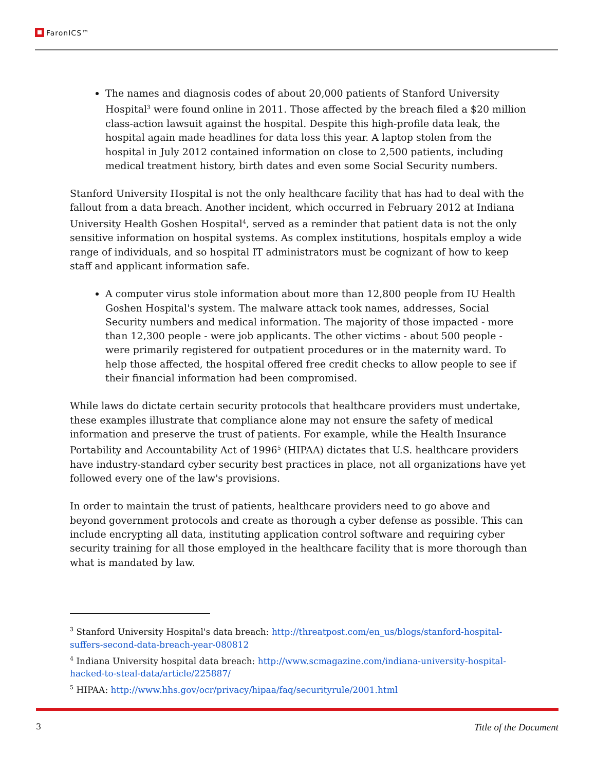FaronICS™
The names and diagnosis codes of about 20,000 patients of Stanford University Hospital<sup>3</sup> were found online in 2011. Those affected by the breach filed a $20 million class-action lawsuit against the hospital. Despite this high-profile data leak, the hospital again made headlines for data loss this year. A laptop stolen from the hospital in July 2012 contained information on close to 2,500 patients, including medical treatment history, birth dates and even some Social Security numbers.
Stanford University Hospital is not the only healthcare facility that has had to deal with the fallout from a data breach. Another incident, which occurred in February 2012 at Indiana University Health Goshen Hospital<sup>4</sup>, served as a reminder that patient data is not the only sensitive information on hospital systems. As complex institutions, hospitals employ a wide range of individuals, and so hospital IT administrators must be cognizant of how to keep staff and applicant information safe.
A computer virus stole information about more than 12,800 people from IU Health Goshen Hospital's system. The malware attack took names, addresses, Social Security numbers and medical information. The majority of those impacted - more than 12,300 people - were job applicants. The other victims - about 500 people - were primarily registered for outpatient procedures or in the maternity ward. To help those affected, the hospital offered free credit checks to allow people to see if their financial information had been compromised.
While laws do dictate certain security protocols that healthcare providers must undertake, these examples illustrate that compliance alone may not ensure the safety of medical information and preserve the trust of patients. For example, while the Health Insurance Portability and Accountability Act of 1996<sup>5</sup> (HIPAA) dictates that U.S. healthcare providers have industry-standard cyber security best practices in place, not all organizations have yet followed every one of the law's provisions.
In order to maintain the trust of patients, healthcare providers need to go above and beyond government protocols and create as thorough a cyber defense as possible. This can include encrypting all data, instituting application control software and requiring cyber security training for all those employed in the healthcare facility that is more thorough than what is mandated by law.
<sup>3</sup> Stanford University Hospital's data breach: http://threatpost.com/en_us/blogs/stanford-hospital-suffers-second-data-breach-year-080812
<sup>4</sup> Indiana University hospital data breach: http://www.scmagazine.com/indiana-university-hospital-hacked-to-steal-data/article/225887/
<sup>5</sup> HIPAA: http://www.hhs.gov/ocr/privacy/hipaa/faq/securityrule/2001.html
3 Title of the Document